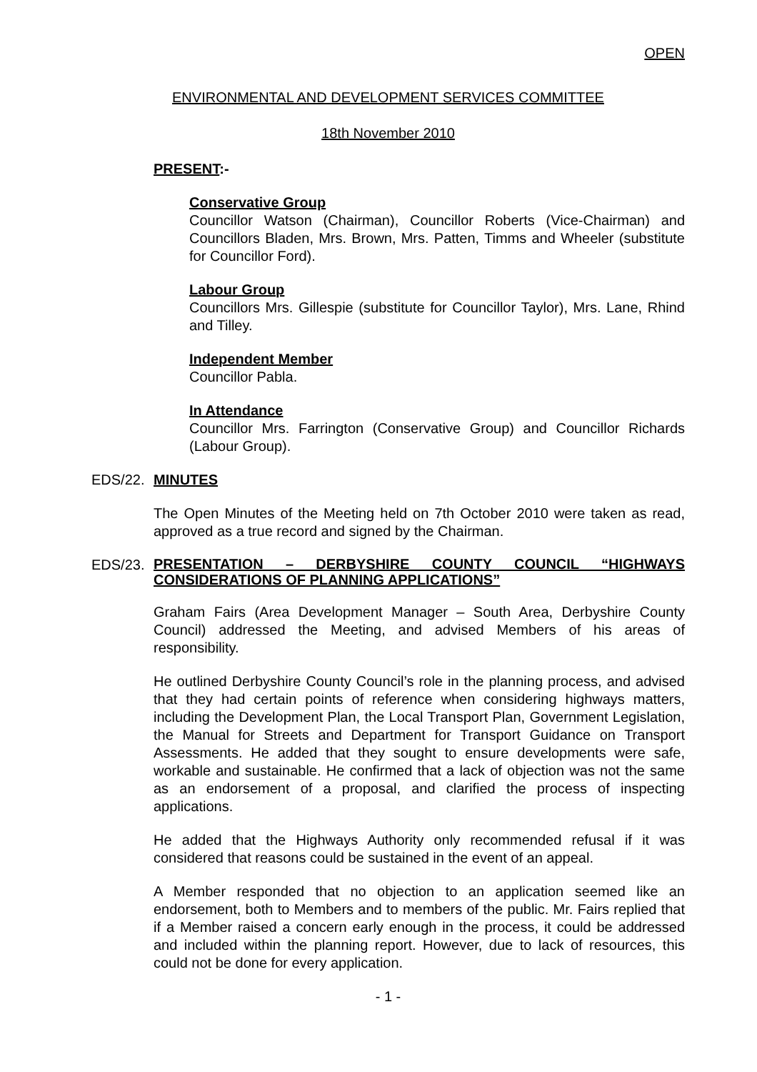OPEN
ENVIRONMENTAL AND DEVELOPMENT SERVICES COMMITTEE
18th November 2010
PRESENT:-
Conservative Group
Councillor Watson (Chairman), Councillor Roberts (Vice-Chairman) and Councillors Bladen, Mrs. Brown, Mrs. Patten, Timms and Wheeler (substitute for Councillor Ford).
Labour Group
Councillors Mrs. Gillespie (substitute for Councillor Taylor), Mrs. Lane, Rhind and Tilley.
Independent Member
Councillor Pabla.
In Attendance
Councillor Mrs. Farrington (Conservative Group) and Councillor Richards (Labour Group).
EDS/22. MINUTES
The Open Minutes of the Meeting held on 7th October 2010 were taken as read, approved as a true record and signed by the Chairman.
EDS/23. PRESENTATION – DERBYSHIRE COUNTY COUNCIL “HIGHWAYS CONSIDERATIONS OF PLANNING APPLICATIONS”
Graham Fairs (Area Development Manager – South Area, Derbyshire County Council) addressed the Meeting, and advised Members of his areas of responsibility.
He outlined Derbyshire County Council’s role in the planning process, and advised that they had certain points of reference when considering highways matters, including the Development Plan, the Local Transport Plan, Government Legislation, the Manual for Streets and Department for Transport Guidance on Transport Assessments. He added that they sought to ensure developments were safe, workable and sustainable. He confirmed that a lack of objection was not the same as an endorsement of a proposal, and clarified the process of inspecting applications.
He added that the Highways Authority only recommended refusal if it was considered that reasons could be sustained in the event of an appeal.
A Member responded that no objection to an application seemed like an endorsement, both to Members and to members of the public. Mr. Fairs replied that if a Member raised a concern early enough in the process, it could be addressed and included within the planning report. However, due to lack of resources, this could not be done for every application.
- 1 -